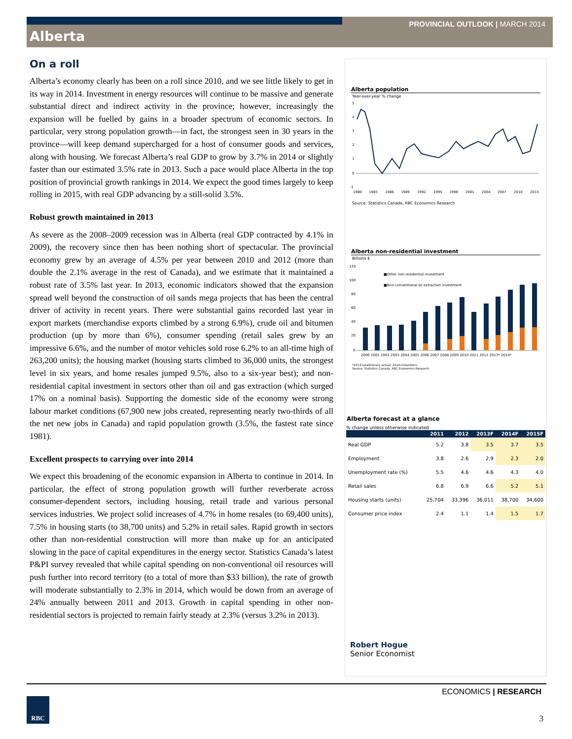PROVINCIAL OUTLOOK | MARCH 2014
Alberta
On a roll
Alberta’s economy clearly has been on a roll since 2010, and we see little likely to get in its way in 2014. Investment in energy resources will continue to be massive and generate substantial direct and indirect activity in the province; however, increasingly the expansion will be fuelled by gains in a broader spectrum of economic sectors. In particular, very strong population growth—in fact, the strongest seen in 30 years in the province—will keep demand supercharged for a host of consumer goods and services, along with housing. We forecast Alberta’s real GDP to grow by 3.7% in 2014 or slightly faster than our estimated 3.5% rate in 2013. Such a pace would place Alberta in the top position of provincial growth rankings in 2014. We expect the good times largely to keep rolling in 2015, with real GDP advancing by a still-solid 3.5%.
Robust growth maintained in 2013
As severe as the 2008–2009 recession was in Alberta (real GDP contracted by 4.1% in 2009), the recovery since then has been nothing short of spectacular. The provincial economy grew by an average of 4.5% per year between 2010 and 2012 (more than double the 2.1% average in the rest of Canada), and we estimate that it maintained a robust rate of 3.5% last year. In 2013, economic indicators showed that the expansion spread well beyond the construction of oil sands mega projects that has been the central driver of activity in recent years. There were substantial gains recorded last year in export markets (merchandise exports climbed by a strong 6.9%), crude oil and bitumen production (up by more than 6%), consumer spending (retail sales grew by an impressive 6.6%, and the number of motor vehicles sold rose 6.2% to an all-time high of 263,200 units); the housing market (housing starts climbed to 36,000 units, the strongest level in six years, and home resales jumped 9.5%, also to a six-year best); and non-residential capital investment in sectors other than oil and gas extraction (which surged 17% on a nominal basis). Supporting the domestic side of the economy were strong labour market conditions (67,900 new jobs created, representing nearly two-thirds of all the net new jobs in Canada) and rapid population growth (3.5%, the fastest rate since 1981).
Excellent prospects to carrying over into 2014
We expect this broadening of the economic expansion in Alberta to continue in 2014. In particular, the effect of strong population growth will further reverberate across consumer-dependent sectors, including housing, retail trade and various personal services industries. We project solid increases of 4.7% in home resales (to 69,400 units), 7.5% in housing starts (to 38,700 units) and 5.2% in retail sales. Rapid growth in sectors other than non-residential construction will more than make up for an anticipated slowing in the pace of capital expenditures in the energy sector. Statistics Canada’s latest P&PI survey revealed that while capital spending on non-conventional oil resources will push further into record territory (to a total of more than $33 billion), the rate of growth will moderate substantially to 2.3% in 2014, which would be down from an average of 24% annually between 2011 and 2013. Growth in capital spending in other non-residential sectors is projected to remain fairly steady at 2.3% (versus 3.2% in 2013).
Alberta population
Year-over-year % change
5
4
3
2
1
0
-1
1980
1983
1986
1989
1992
1995
1998
2001
2004
2007
2010
2013
Source: Statistics Canada, RBC Economics Research
Alberta non-residential investment
Billions $
■Other non-residential investment
■Non-conventional oil extraction investment
120
100
80
60
40
20
0
2000 2001 2002 2003 2004 2005 2006 2007 2008 2009 2010 2011 2012 2013* 2014*
*2013=preliminary actual; 2014=intentions
Source: Statistics Canada, RBC Economics Research
Alberta forecast at a glance
% change unless otherwise indicated
| | 2011 | 2012 | 2013F | 2014F | 2015F |
| --- | --- | --- | --- | --- | --- |
| Real GDP | 5.2 | 3.8 | 3.5 | 3.7 | 3.5 |
| Employment | 3.8 | 2.6 | 2.9 | 2.3 | 2.0 |
| Unemployment rate (%) | 5.5 | 4.6 | 4.6 | 4.3 | 4.0 |
| Retail sales | 6.8 | 6.9 | 6.6 | 5.2 | 5.1 |
| Housing starts (units) | 25,704 | 33,396 | 36,011 | 38,700 | 34,600 |
| Consumer price index | 2.4 | 1.1 | 1.4 | 1.5 | 1.7 |
Robert Hogue
Senior Economist
ECONOMICS | RESEARCH
RBC
3